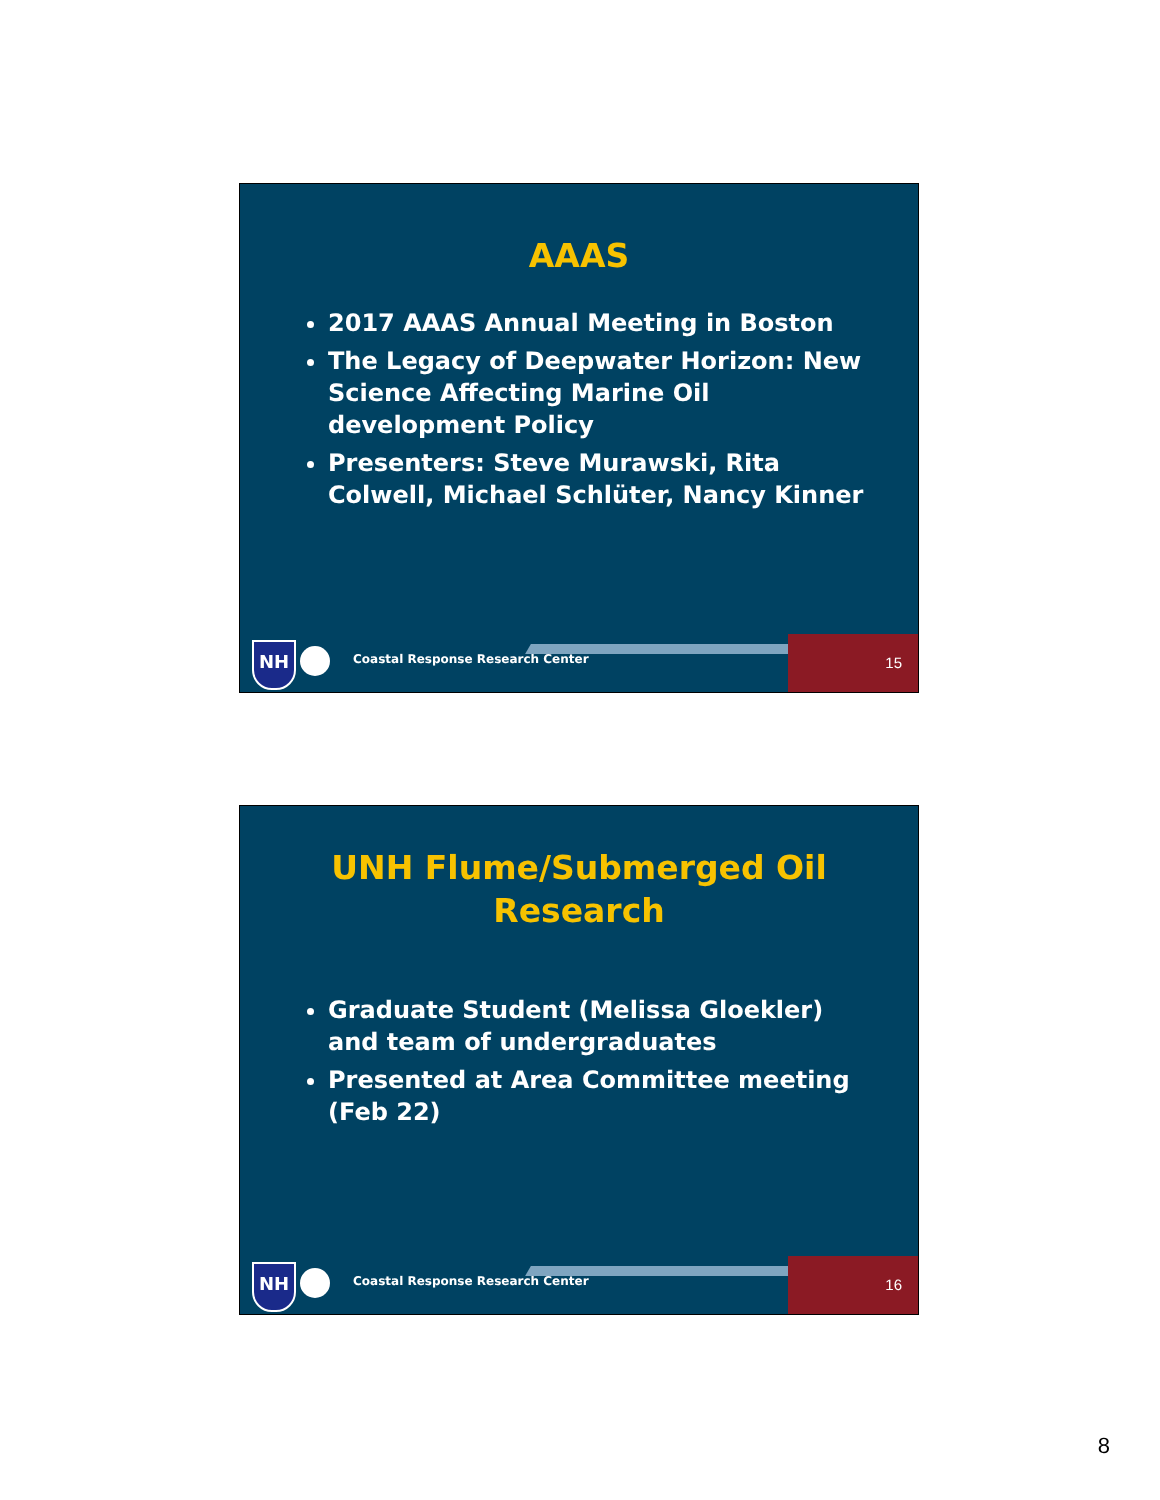AAAS
2017 AAAS Annual Meeting in Boston
The Legacy of Deepwater Horizon: New Science Affecting Marine Oil development Policy
Presenters: Steve Murawski, Rita Colwell, Michael Schlüter, Nancy Kinner
NH
Coastal Response Research Center
15
UNH Flume/Submerged Oil
Research
Graduate Student (Melissa Gloekler) and team of undergraduates
Presented at Area Committee meeting (Feb 22)
NH
Coastal Response Research Center
16
8